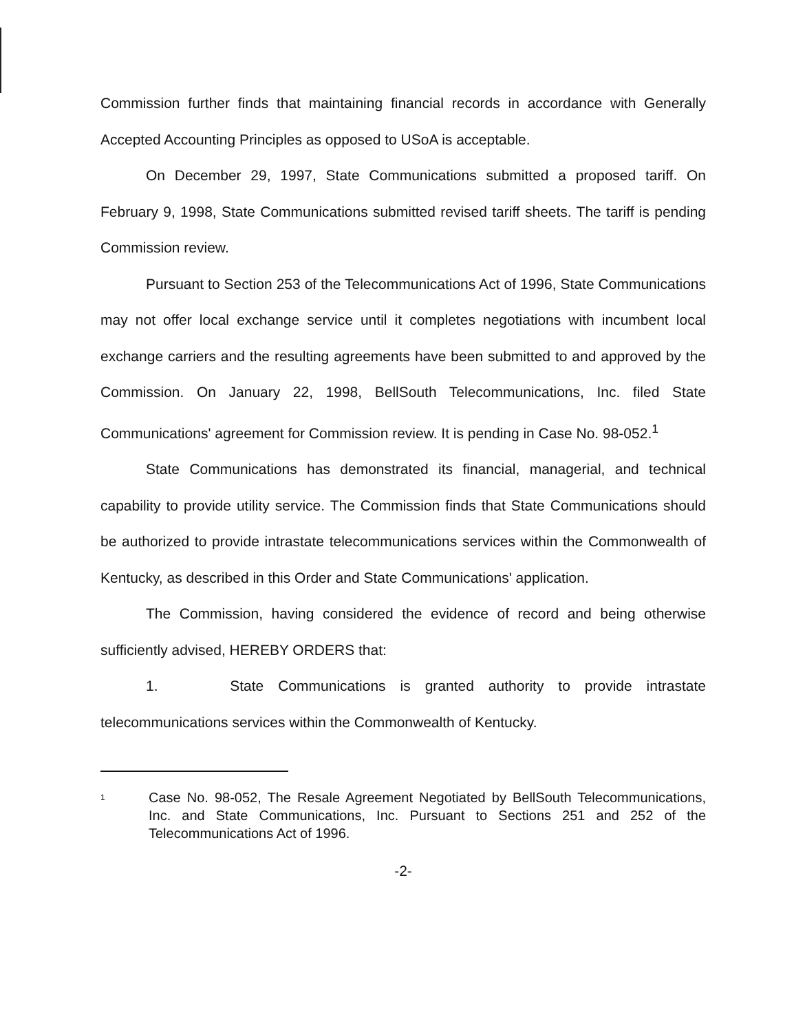Commission further finds that maintaining financial records in accordance with Generally Accepted Accounting Principles as opposed to USoA is acceptable.
On December 29, 1997, State Communications submitted a proposed tariff. On February 9, 1998, State Communications submitted revised tariff sheets. The tariff is pending Commission review.
Pursuant to Section 253 of the Telecommunications Act of 1996, State Communications may not offer local exchange service until it completes negotiations with incumbent local exchange carriers and the resulting agreements have been submitted to and approved by the Commission. On January 22, 1998, BellSouth Telecommunications, Inc. filed State Communications' agreement for Commission review. It is pending in Case No. 98-052.<sup>1</sup>
State Communications has demonstrated its financial, managerial, and technical capability to provide utility service. The Commission finds that State Communications should be authorized to provide intrastate telecommunications services within the Commonwealth of Kentucky, as described in this Order and State Communications' application.
The Commission, having considered the evidence of record and being otherwise sufficiently advised, HEREBY ORDERS that:
1. State Communications is granted authority to provide intrastate telecommunications services within the Commonwealth of Kentucky.
1
Case No. 98-052, The Resale Agreement Negotiated by BellSouth Telecommunications, Inc. and State Communications, Inc. Pursuant to Sections 251 and 252 of the Telecommunications Act of 1996.
-2-